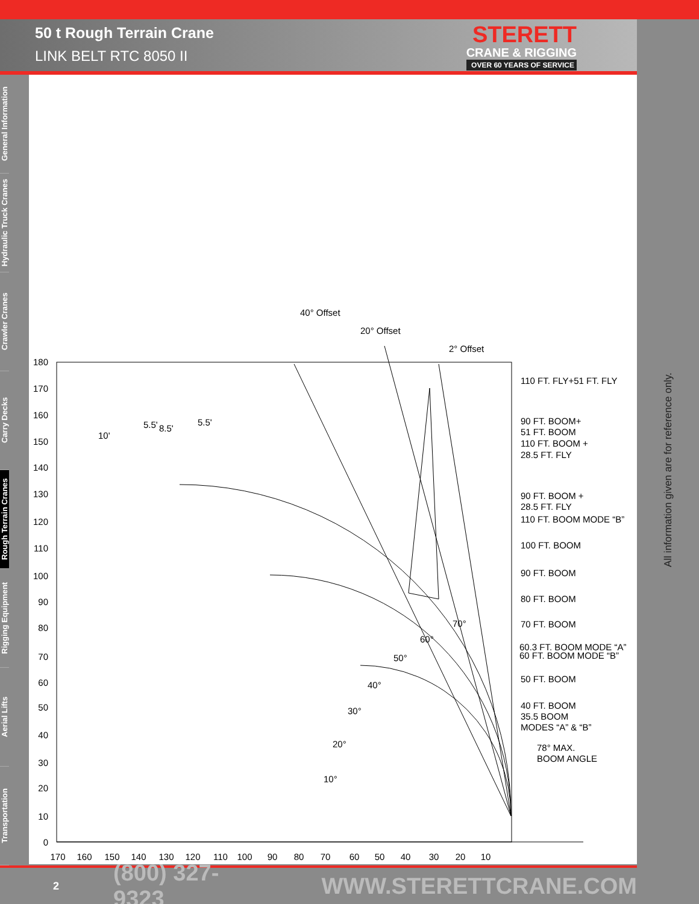50 t Rough Terrain Crane
LINK BELT RTC 8050 II
STERETT
CRANE & RIGGING
OVER 60 YEARS OF SERVICE
General Information
Hydraulic Truck Cranes
Crawler Cranes
Carry Decks
Rough Terrain Cranes
Rigging Equipment
Aerial Lifts
Transportation
180
170
160
150
140
130
120
110
100
90
80
70
60
50
40
30
20
10
0
170
160
150
140
130
120
110
100
90
80
70
60
50
40
30
20
10
40° Offset
20° Offset
2° Offset
5.5'
8.5'
5.5'
10'
70°
60°
50°
40°
30°
20°
10°
110 FT. FLY+51 FT. FLY
90 FT. BOOM+
51 FT. BOOM
110 FT. BOOM +
28.5 FT. FLY
90 FT. BOOM +
28.5 FT. FLY
110 FT. BOOM MODE “B”
100 FT. BOOM
90 FT. BOOM
80 FT. BOOM
70 FT. BOOM
60.3 FT. BOOM MODE “A”
60 FT. BOOM MODE “B”
50 FT. BOOM
40 FT. BOOM
35.5 BOOM
MODES “A” & “B”
78° MAX.
BOOM ANGLE
All information given are for reference only.
2 (800) 327-9323 WWW.STERETTCRANE.COM